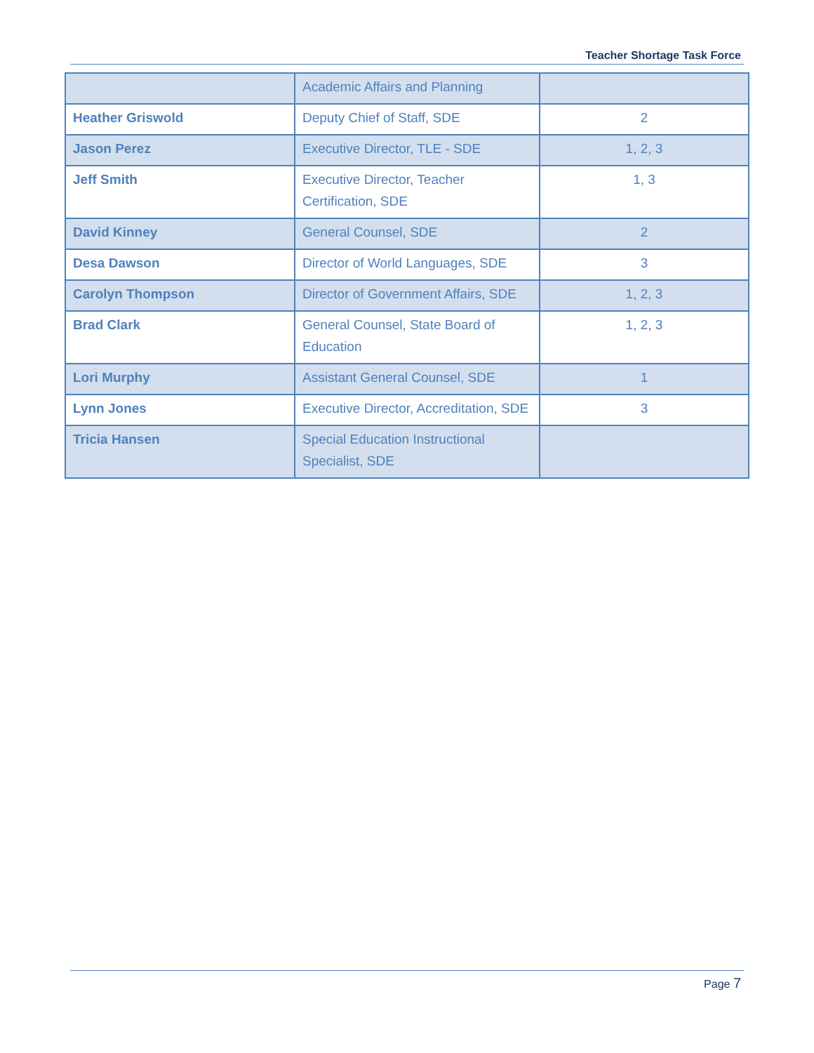Teacher Shortage Task Force
| | Academic Affairs and Planning | |
| Heather Griswold | Deputy Chief of Staff, SDE | 2 |
| Jason Perez | Executive Director, TLE - SDE | 1, 2, 3 |
| Jeff Smith | Executive Director, Teacher Certification, SDE | 1, 3 |
| David Kinney | General Counsel, SDE | 2 |
| Desa Dawson | Director of World Languages, SDE | 3 |
| Carolyn Thompson | Director of Government Affairs, SDE | 1, 2, 3 |
| Brad Clark | General Counsel, State Board of Education | 1, 2, 3 |
| Lori Murphy | Assistant General Counsel, SDE | 1 |
| Lynn Jones | Executive Director, Accreditation, SDE | 3 |
| Tricia Hansen | Special Education Instructional Specialist, SDE | |
Page 7